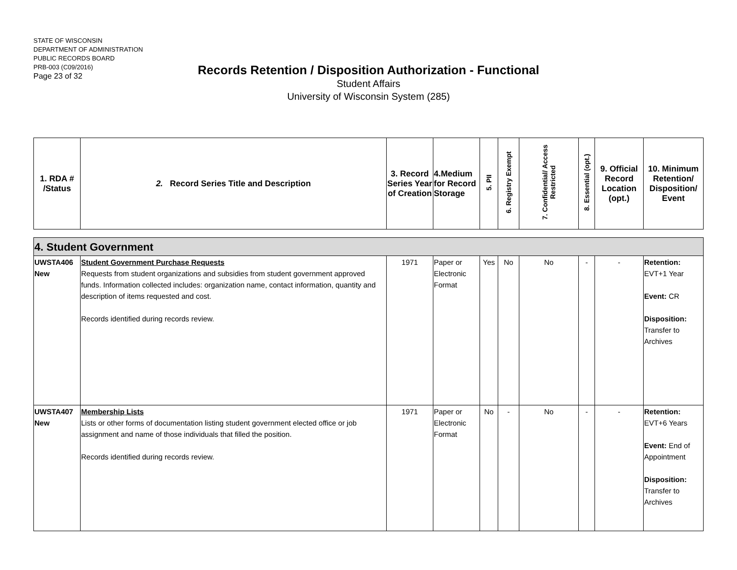STATE OF WISCONSIN
DEPARTMENT OF ADMINISTRATION
PUBLIC RECORDS BOARD
PRB-003 (C09/2016)
Page 23 of 32
Records Retention / Disposition Authorization - Functional
Student Affairs
University of Wisconsin System (285)
| 1. RDA # /Status | 2. Record Series Title and Description | 3. Record Series Year of Creation | 4.Medium for Record Storage | 5. PII | 6. Registry Exempt | 7. Confidential/ Access Restricted | 8. Essential (opt.) | 9. Official Record Location (opt.) | 10. Minimum Retention/ Disposition/ Event |
| 4. Student Government | | | | | | | | | |
| UWSTA406 New | Student Government Purchase Requests Requests from student organizations and subsidies from student government approved funds. Information collected includes: organization name, contact information, quantity and description of items requested and cost. Records identified during records review. | 1971 | Paper or Electronic Format | Yes | No | No | - | - | Retention: EVT+1 Year Event: CR Disposition: Transfer to Archives |
| UWSTA407 New | Membership Lists Lists or other forms of documentation listing student government elected office or job assignment and name of those individuals that filled the position. Records identified during records review. | 1971 | Paper or Electronic Format | No | - | No | - | - | Retention: EVT+6 Years Event: End of Appointment Disposition: Transfer to Archives |